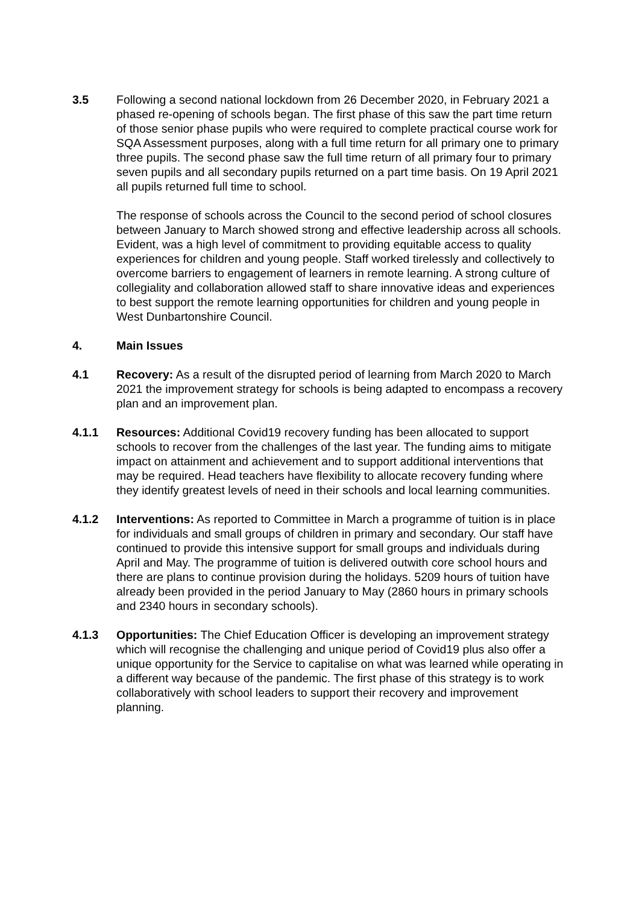3.5 Following a second national lockdown from 26 December 2020, in February 2021 a phased re-opening of schools began. The first phase of this saw the part time return of those senior phase pupils who were required to complete practical course work for SQA Assessment purposes, along with a full time return for all primary one to primary three pupils. The second phase saw the full time return of all primary four to primary seven pupils and all secondary pupils returned on a part time basis. On 19 April 2021 all pupils returned full time to school.
The response of schools across the Council to the second period of school closures between January to March showed strong and effective leadership across all schools. Evident, was a high level of commitment to providing equitable access to quality experiences for children and young people. Staff worked tirelessly and collectively to overcome barriers to engagement of learners in remote learning. A strong culture of collegiality and collaboration allowed staff to share innovative ideas and experiences to best support the remote learning opportunities for children and young people in West Dunbartonshire Council.
4. Main Issues
4.1 Recovery: As a result of the disrupted period of learning from March 2020 to March 2021 the improvement strategy for schools is being adapted to encompass a recovery plan and an improvement plan.
4.1.1 Resources: Additional Covid19 recovery funding has been allocated to support schools to recover from the challenges of the last year. The funding aims to mitigate impact on attainment and achievement and to support additional interventions that may be required. Head teachers have flexibility to allocate recovery funding where they identify greatest levels of need in their schools and local learning communities.
4.1.2 Interventions: As reported to Committee in March a programme of tuition is in place for individuals and small groups of children in primary and secondary. Our staff have continued to provide this intensive support for small groups and individuals during April and May. The programme of tuition is delivered outwith core school hours and there are plans to continue provision during the holidays. 5209 hours of tuition have already been provided in the period January to May (2860 hours in primary schools and 2340 hours in secondary schools).
4.1.3 Opportunities: The Chief Education Officer is developing an improvement strategy which will recognise the challenging and unique period of Covid19 plus also offer a unique opportunity for the Service to capitalise on what was learned while operating in a different way because of the pandemic. The first phase of this strategy is to work collaboratively with school leaders to support their recovery and improvement planning.